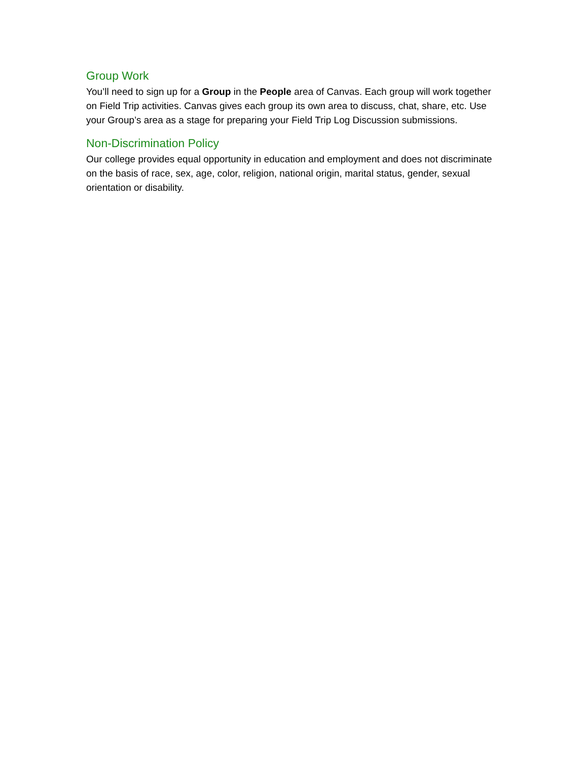Group Work
You’ll need to sign up for a Group in the People area of Canvas. Each group will work together on Field Trip activities. Canvas gives each group its own area to discuss, chat, share, etc. Use your Group’s area as a stage for preparing your Field Trip Log Discussion submissions.
Non-Discrimination Policy
Our college provides equal opportunity in education and employment and does not discriminate on the basis of race, sex, age, color, religion, national origin, marital status, gender, sexual orientation or disability.